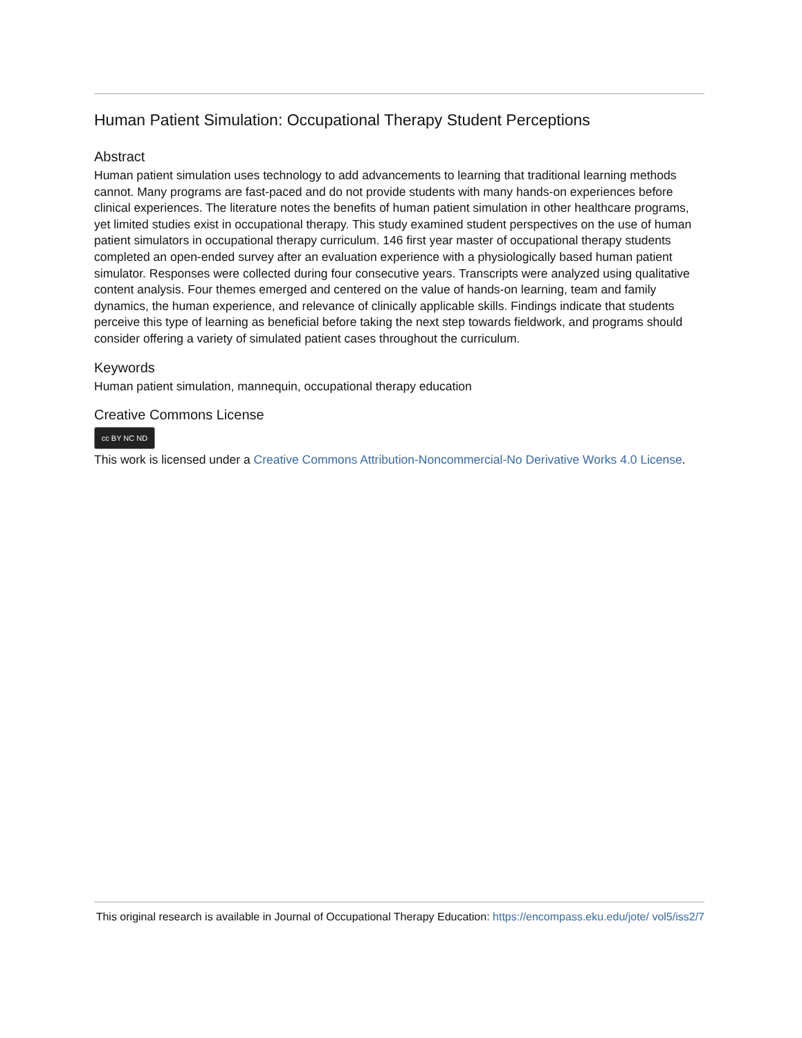Human Patient Simulation: Occupational Therapy Student Perceptions
Abstract
Human patient simulation uses technology to add advancements to learning that traditional learning methods cannot. Many programs are fast-paced and do not provide students with many hands-on experiences before clinical experiences. The literature notes the benefits of human patient simulation in other healthcare programs, yet limited studies exist in occupational therapy. This study examined student perspectives on the use of human patient simulators in occupational therapy curriculum. 146 first year master of occupational therapy students completed an open-ended survey after an evaluation experience with a physiologically based human patient simulator. Responses were collected during four consecutive years. Transcripts were analyzed using qualitative content analysis. Four themes emerged and centered on the value of hands-on learning, team and family dynamics, the human experience, and relevance of clinically applicable skills. Findings indicate that students perceive this type of learning as beneficial before taking the next step towards fieldwork, and programs should consider offering a variety of simulated patient cases throughout the curriculum.
Keywords
Human patient simulation, mannequin, occupational therapy education
Creative Commons License
cc BY NC ND
This work is licensed under a Creative Commons Attribution-Noncommercial-No Derivative Works 4.0 License.
This original research is available in Journal of Occupational Therapy Education: https://encompass.eku.edu/jote/ vol5/iss2/7